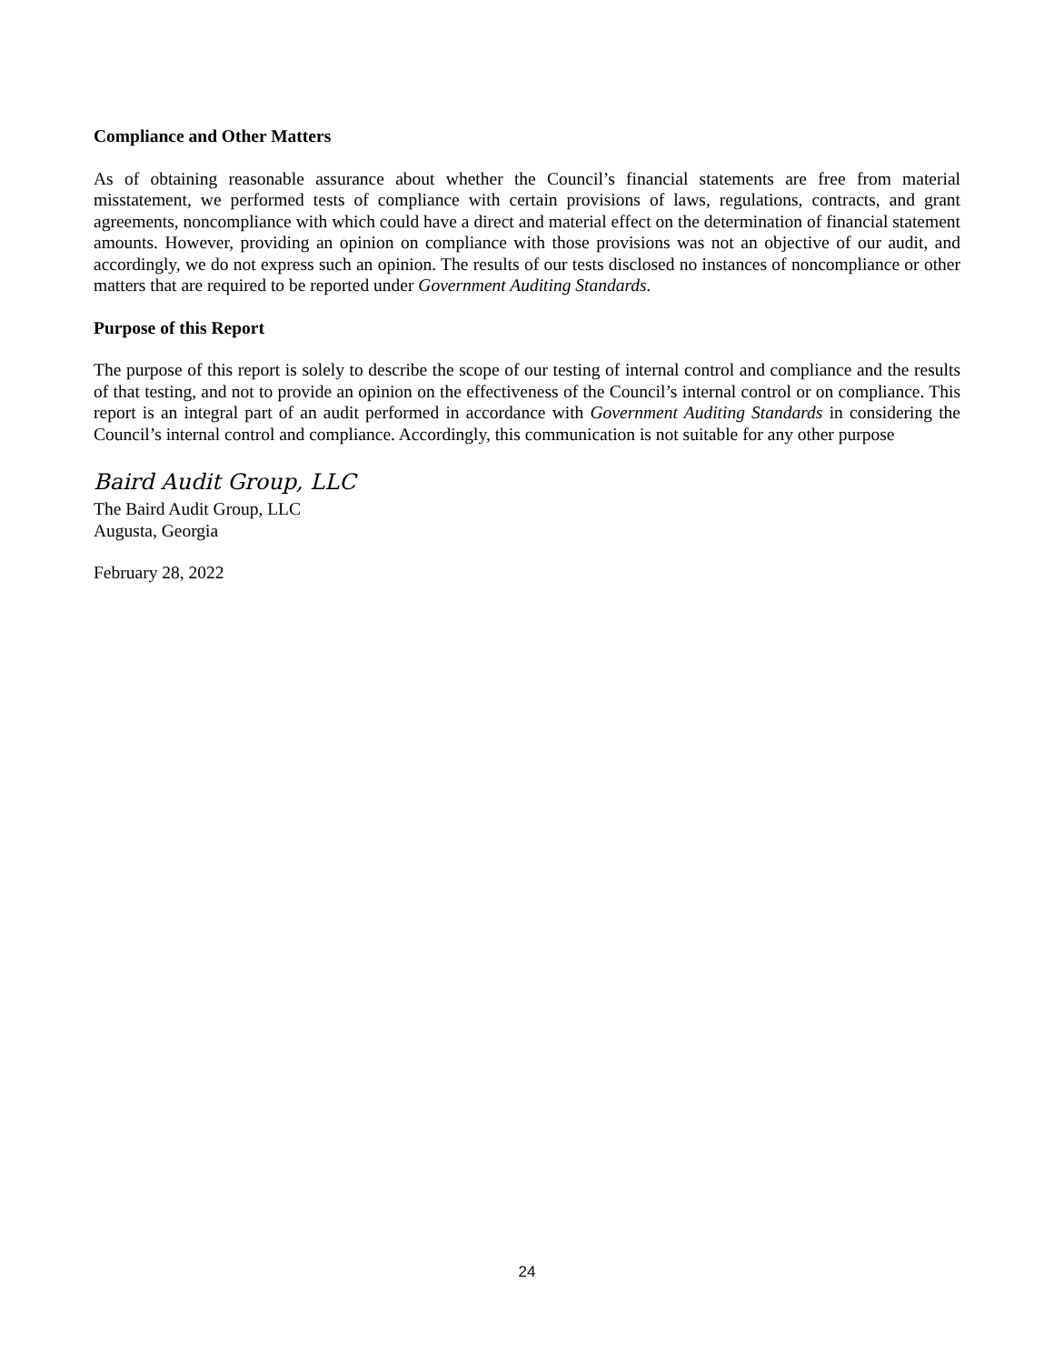Compliance and Other Matters
As of obtaining reasonable assurance about whether the Council’s financial statements are free from material misstatement, we performed tests of compliance with certain provisions of laws, regulations, contracts, and grant agreements, noncompliance with which could have a direct and material effect on the determination of financial statement amounts. However, providing an opinion on compliance with those provisions was not an objective of our audit, and accordingly, we do not express such an opinion. The results of our tests disclosed no instances of noncompliance or other matters that are required to be reported under Government Auditing Standards.
Purpose of this Report
The purpose of this report is solely to describe the scope of our testing of internal control and compliance and the results of that testing, and not to provide an opinion on the effectiveness of the Council’s internal control or on compliance. This report is an integral part of an audit performed in accordance with Government Auditing Standards in considering the Council’s internal control and compliance. Accordingly, this communication is not suitable for any other purpose
Baird Audit Group, LLC
The Baird Audit Group, LLC
Augusta, Georgia
February 28, 2022
24